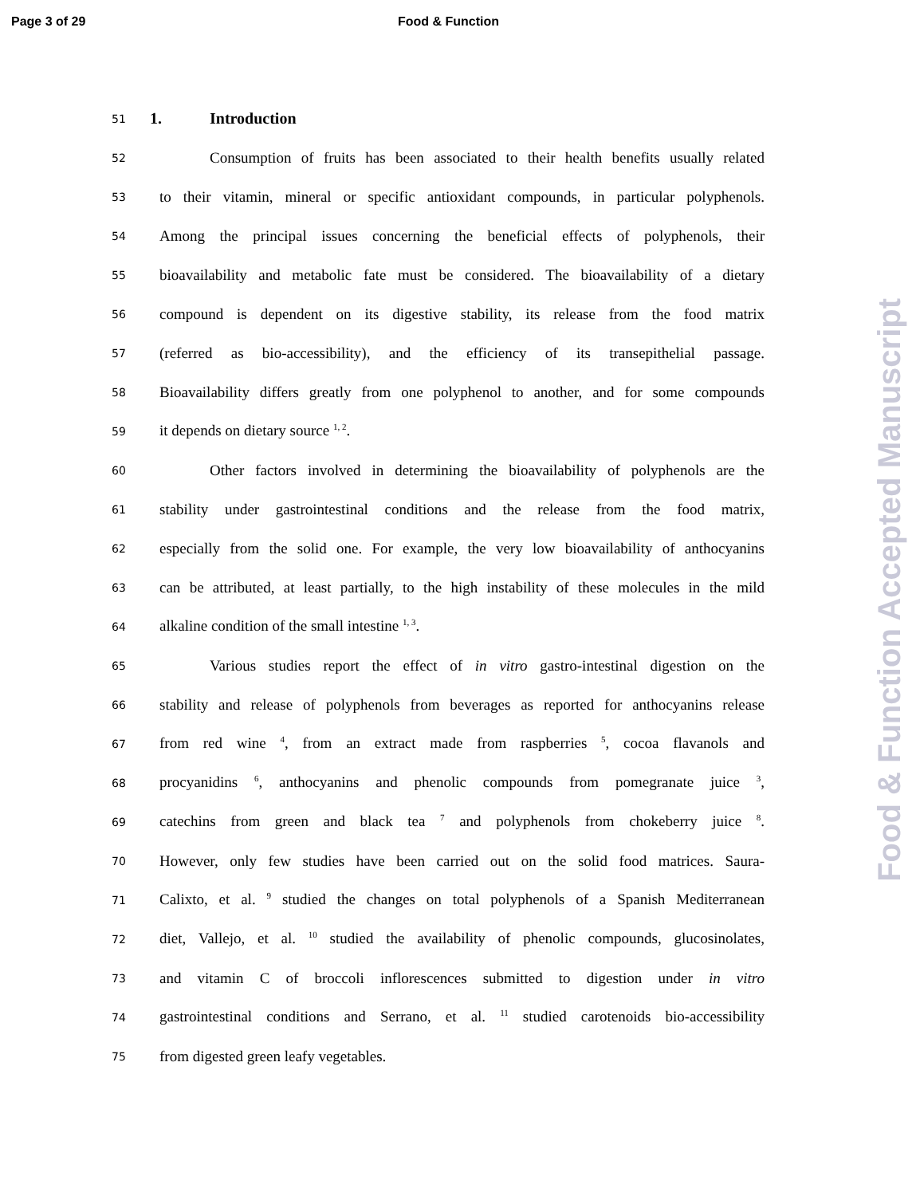Page 3 of 29 Food & Function
Food & Function Accepted Manuscript
51
1. Introduction
52
Consumption of fruits has been associated to their health benefits usually related
53
to their vitamin, mineral or specific antioxidant compounds, in particular polyphenols.
54
Among the principal issues concerning the beneficial effects of polyphenols, their
55
bioavailability and metabolic fate must be considered. The bioavailability of a dietary
56
compound is dependent on its digestive stability, its release from the food matrix
57
(referred as bio-accessibility), and the efficiency of its transepithelial passage.
58
Bioavailability differs greatly from one polyphenol to another, and for some compounds
59
it depends on dietary source <sup>1, 2</sup>.
60
Other factors involved in determining the bioavailability of polyphenols are the
61
stability under gastrointestinal conditions and the release from the food matrix,
62
especially from the solid one. For example, the very low bioavailability of anthocyanins
63
can be attributed, at least partially, to the high instability of these molecules in the mild
64
alkaline condition of the small intestine <sup>1, 3</sup>.
65
Various studies report the effect of in vitro gastro-intestinal digestion on the
66
stability and release of polyphenols from beverages as reported for anthocyanins release
67
from red wine <sup>4</sup>, from an extract made from raspberries <sup>5</sup>, cocoa flavanols and
68
procyanidins <sup>6</sup>, anthocyanins and phenolic compounds from pomegranate juice <sup>3</sup>,
69
catechins from green and black tea <sup>7</sup> and polyphenols from chokeberry juice <sup>8</sup>.
70
However, only few studies have been carried out on the solid food matrices. Saura-
71
Calixto, et al. <sup>9</sup> studied the changes on total polyphenols of a Spanish Mediterranean
72
diet, Vallejo, et al. <sup>10</sup> studied the availability of phenolic compounds, glucosinolates,
73
and vitamin C of broccoli inflorescences submitted to digestion under in vitro
74
gastrointestinal conditions and Serrano, et al. <sup>11</sup> studied carotenoids bio-accessibility
75
from digested green leafy vegetables.